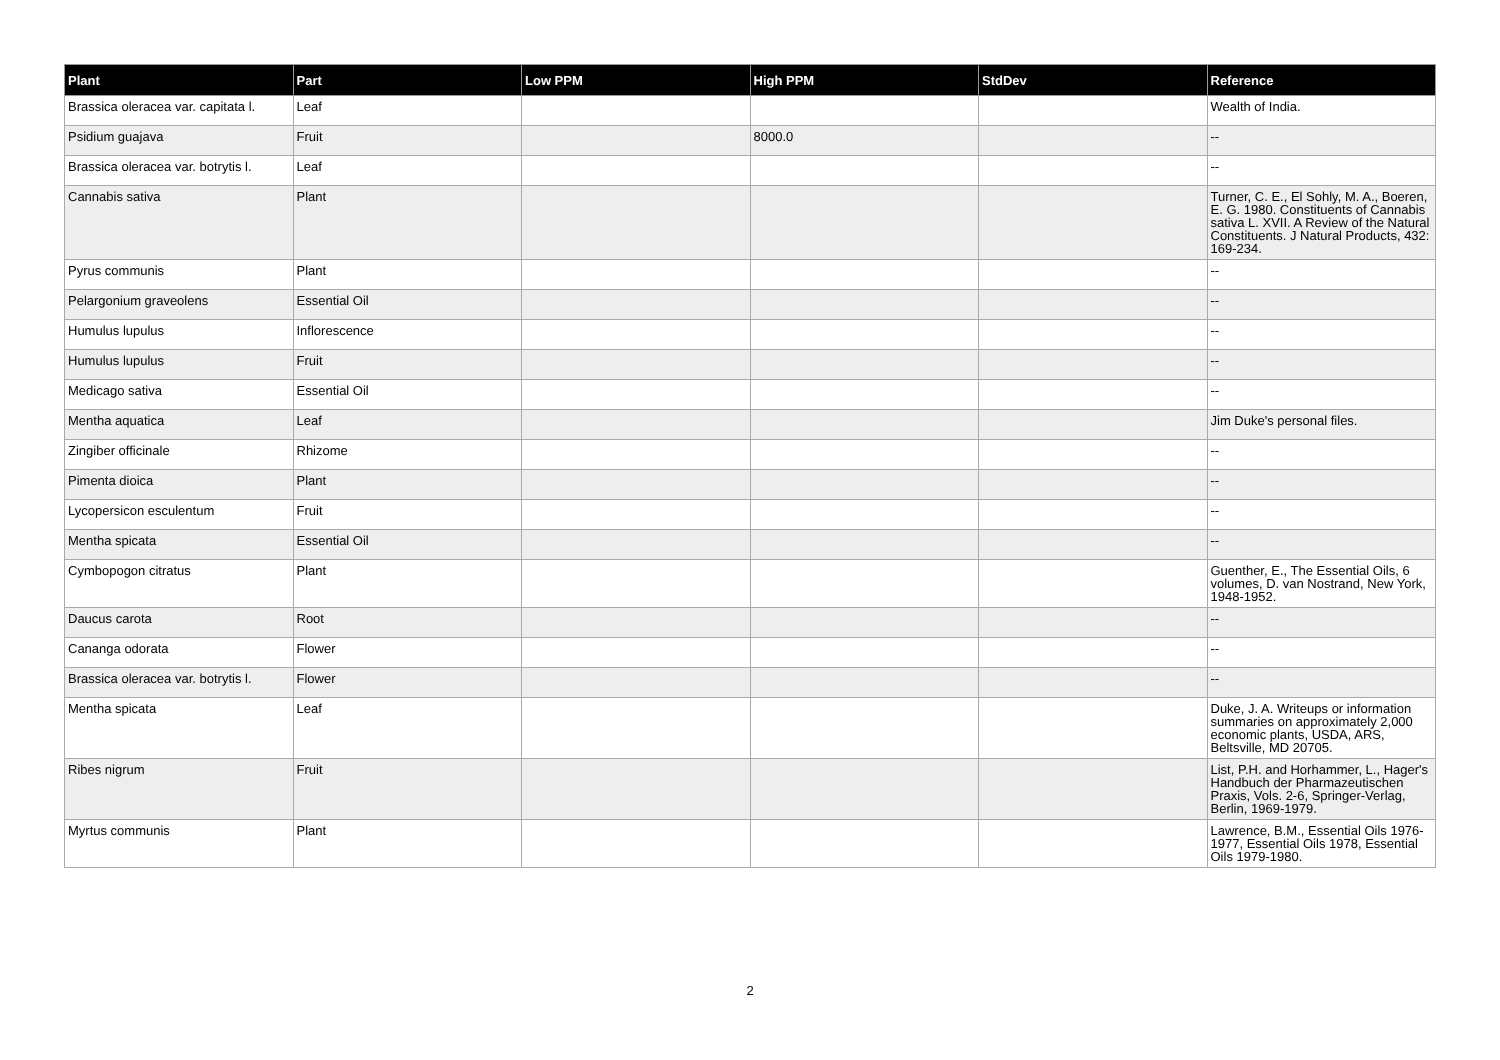| Plant | Part | Low PPM | High PPM | StdDev | Reference |
| --- | --- | --- | --- | --- | --- |
| Brassica oleracea var. capitata l. | Leaf | | | | Wealth of India. |
| Psidium guajava | Fruit | | 8000.0 | | -- |
| Brassica oleracea var. botrytis l. | Leaf | | | | -- |
| Cannabis sativa | Plant | | | | Turner, C. E., El Sohly, M. A., Boeren, E. G. 1980. Constituents of Cannabis sativa L. XVII. A Review of the Natural Constituents. J Natural Products, 432: 169-234. |
| Pyrus communis | Plant | | | | -- |
| Pelargonium graveolens | Essential Oil | | | | -- |
| Humulus lupulus | Inflorescence | | | | -- |
| Humulus lupulus | Fruit | | | | -- |
| Medicago sativa | Essential Oil | | | | -- |
| Mentha aquatica | Leaf | | | | Jim Duke's personal files. |
| Zingiber officinale | Rhizome | | | | -- |
| Pimenta dioica | Plant | | | | -- |
| Lycopersicon esculentum | Fruit | | | | -- |
| Mentha spicata | Essential Oil | | | | -- |
| Cymbopogon citratus | Plant | | | | Guenther, E., The Essential Oils, 6 volumes, D. van Nostrand, New York, 1948-1952. |
| Daucus carota | Root | | | | -- |
| Cananga odorata | Flower | | | | -- |
| Brassica oleracea var. botrytis l. | Flower | | | | -- |
| Mentha spicata | Leaf | | | | Duke, J. A. Writeups or information summaries on approximately 2,000 economic plants, USDA, ARS, Beltsville, MD 20705. |
| Ribes nigrum | Fruit | | | | List, P.H. and Horhammer, L., Hager's Handbuch der Pharmazeutischen Praxis, Vols. 2-6, Springer-Verlag, Berlin, 1969-1979. |
| Myrtus communis | Plant | | | | Lawrence, B.M., Essential Oils 1976-1977, Essential Oils 1978, Essential Oils 1979-1980. |
2